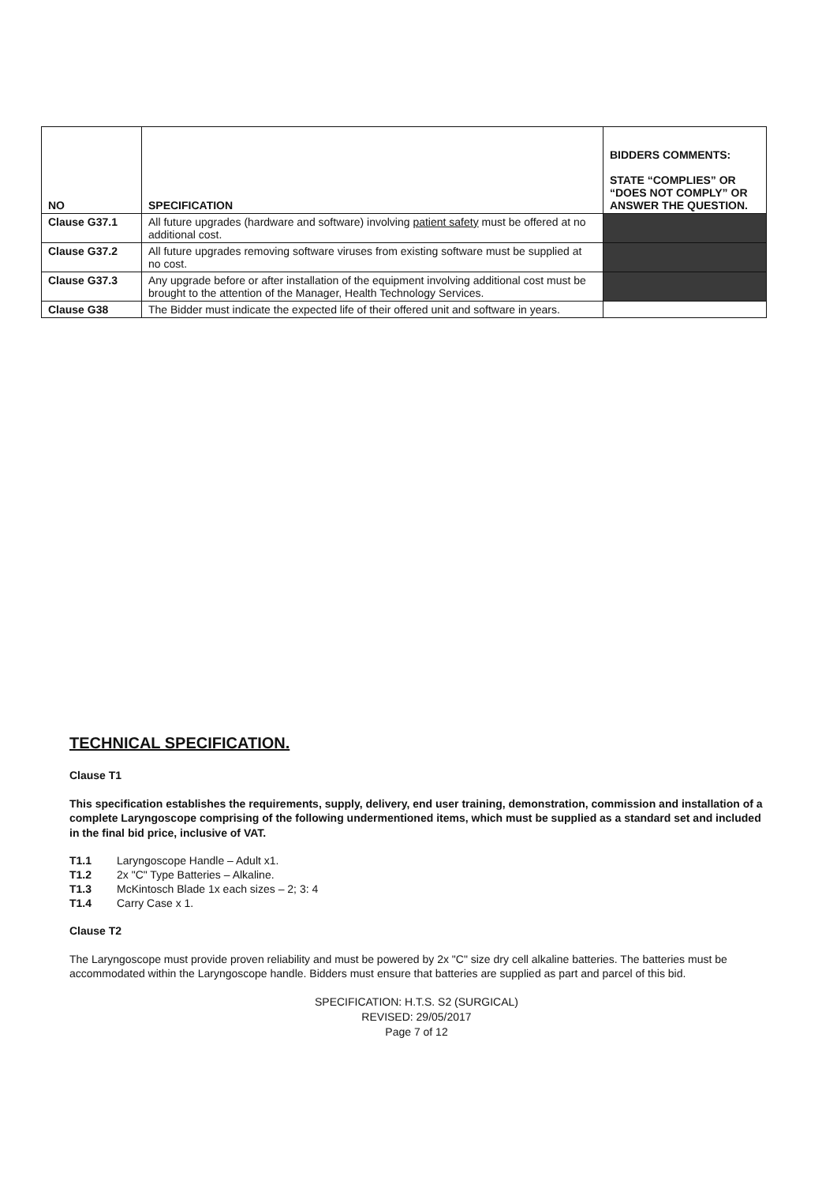| NO | SPECIFICATION | BIDDERS COMMENTS: STATE “COMPLIES” OR “DOES NOT COMPLY” OR ANSWER THE QUESTION. |
| --- | --- | --- |
| Clause G37.1 | All future upgrades (hardware and software) involving patient safety must be offered at no additional cost. | |
| Clause G37.2 | All future upgrades removing software viruses from existing software must be supplied at no cost. | |
| Clause G37.3 | Any upgrade before or after installation of the equipment involving additional cost must be brought to the attention of the Manager, Health Technology Services. | |
| Clause G38 | The Bidder must indicate the expected life of their offered unit and software in years. | |
TECHNICAL SPECIFICATION.
Clause T1
This specification establishes the requirements, supply, delivery, end user training, demonstration, commission and installation of a complete Laryngoscope comprising of the following undermentioned items, which must be supplied as a standard set and included in the final bid price, inclusive of VAT.
T1.1 Laryngoscope Handle – Adult x1.
T1.2 2x "C" Type Batteries – Alkaline.
T1.3 McKintosch Blade 1x each sizes – 2; 3: 4
T1.4 Carry Case x 1.
Clause T2
The Laryngoscope must provide proven reliability and must be powered by 2x "C" size dry cell alkaline batteries. The batteries must be accommodated within the Laryngoscope handle. Bidders must ensure that batteries are supplied as part and parcel of this bid.
SPECIFICATION: H.T.S. S2 (SURGICAL)
REVISED: 29/05/2017
Page 7 of 12